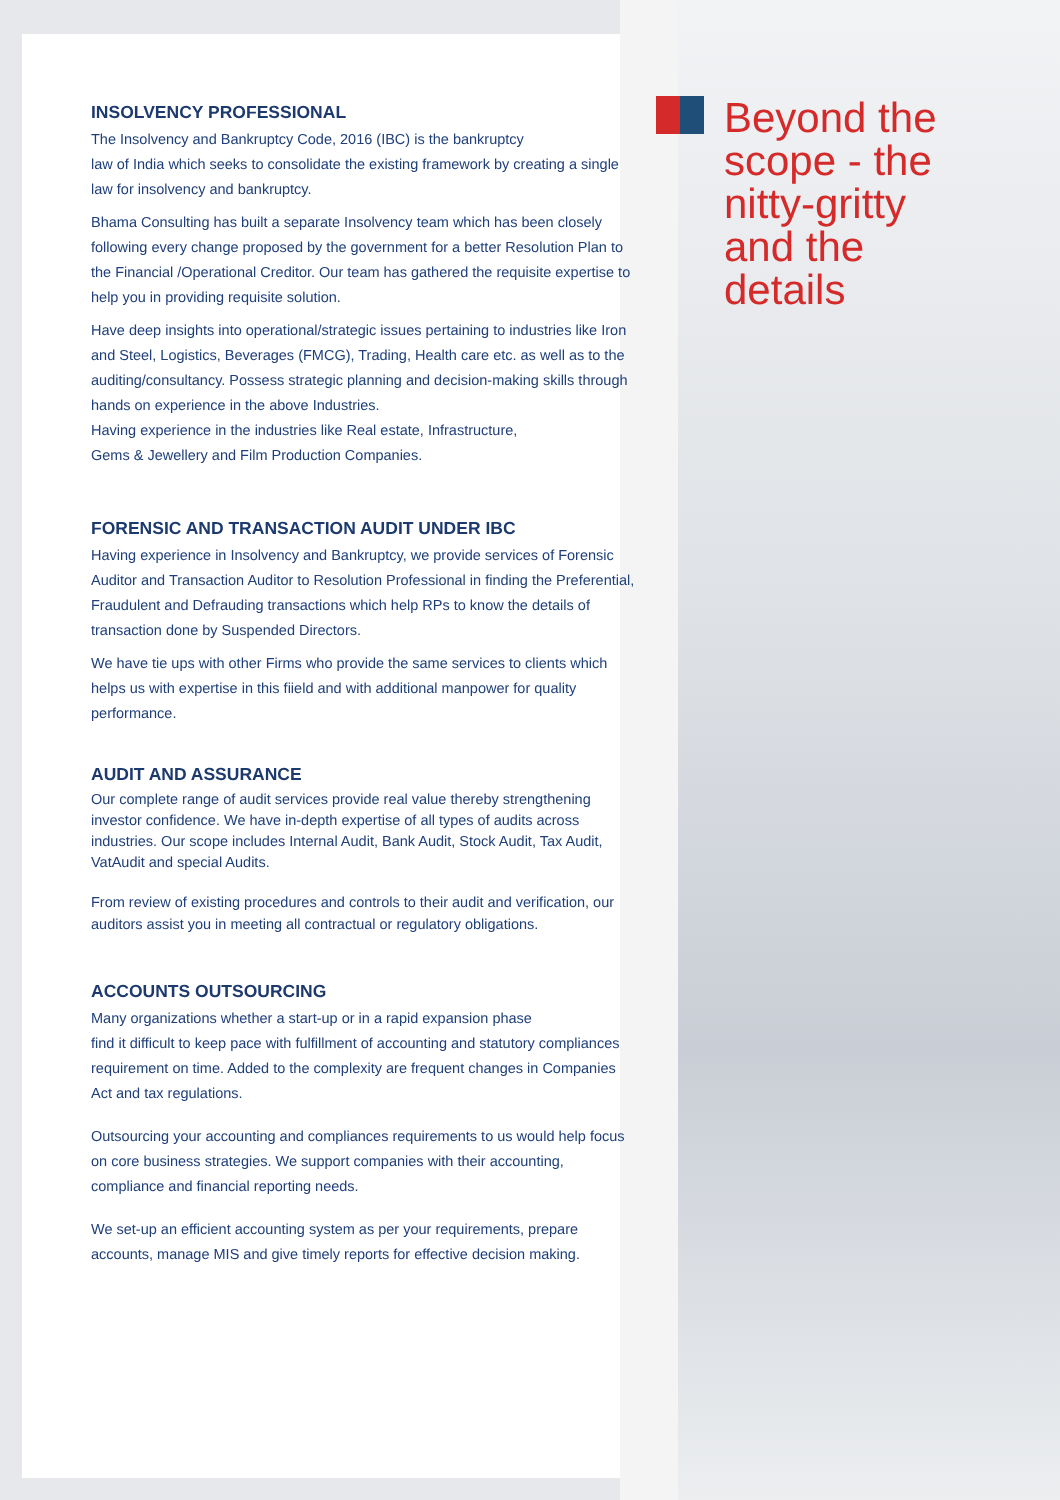Beyond the
scope - the
nitty-gritty
and the
details
INSOLVENCY PROFESSIONAL
The Insolvency and Bankruptcy Code, 2016 (IBC) is the bankruptcy
law of India which seeks to consolidate the existing framework by creating a single law for insolvency and bankruptcy.
Bhama Consulting has built a separate Insolvency team which has been closely following every change proposed by the government for a better Resolution Plan to the Financial /Operational Creditor. Our team has gathered the requisite expertise to help you in providing requisite solution.
Have deep insights into operational/strategic issues pertaining to industries like Iron and Steel, Logistics, Beverages (FMCG), Trading, Health care etc. as well as to the auditing/consultancy. Possess strategic planning and decision-making skills through hands on experience in the above Industries.
Having experience in the industries like Real estate, Infrastructure,
Gems & Jewellery and Film Production Companies.
FORENSIC AND TRANSACTION AUDIT UNDER IBC
Having experience in Insolvency and Bankruptcy, we provide services of Forensic Auditor and Transaction Auditor to Resolution Professional in finding the Preferential, Fraudulent and Defrauding transactions which help RPs to know the details of transaction done by Suspended Directors.
We have tie ups with other Firms who provide the same services to clients which helps us with expertise in this fiield and with additional manpower for quality performance.
AUDIT AND ASSURANCE
Our complete range of audit services provide real value thereby strengthening investor confidence. We have in-depth expertise of all types of audits across industries. Our scope includes Internal Audit, Bank Audit, Stock Audit, Tax Audit, VatAudit and special Audits.
From review of existing procedures and controls to their audit and verification, our auditors assist you in meeting all contractual or regulatory obligations.
ACCOUNTS OUTSOURCING
Many organizations whether a start-up or in a rapid expansion phase
find it difficult to keep pace with fulfillment of accounting and statutory compliances requirement on time. Added to the complexity are frequent changes in Companies Act and tax regulations.
Outsourcing your accounting and compliances requirements to us would help focus on core business strategies. We support companies with their accounting, compliance and financial reporting needs.
We set-up an efficient accounting system as per your requirements, prepare accounts, manage MIS and give timely reports for effective decision making.